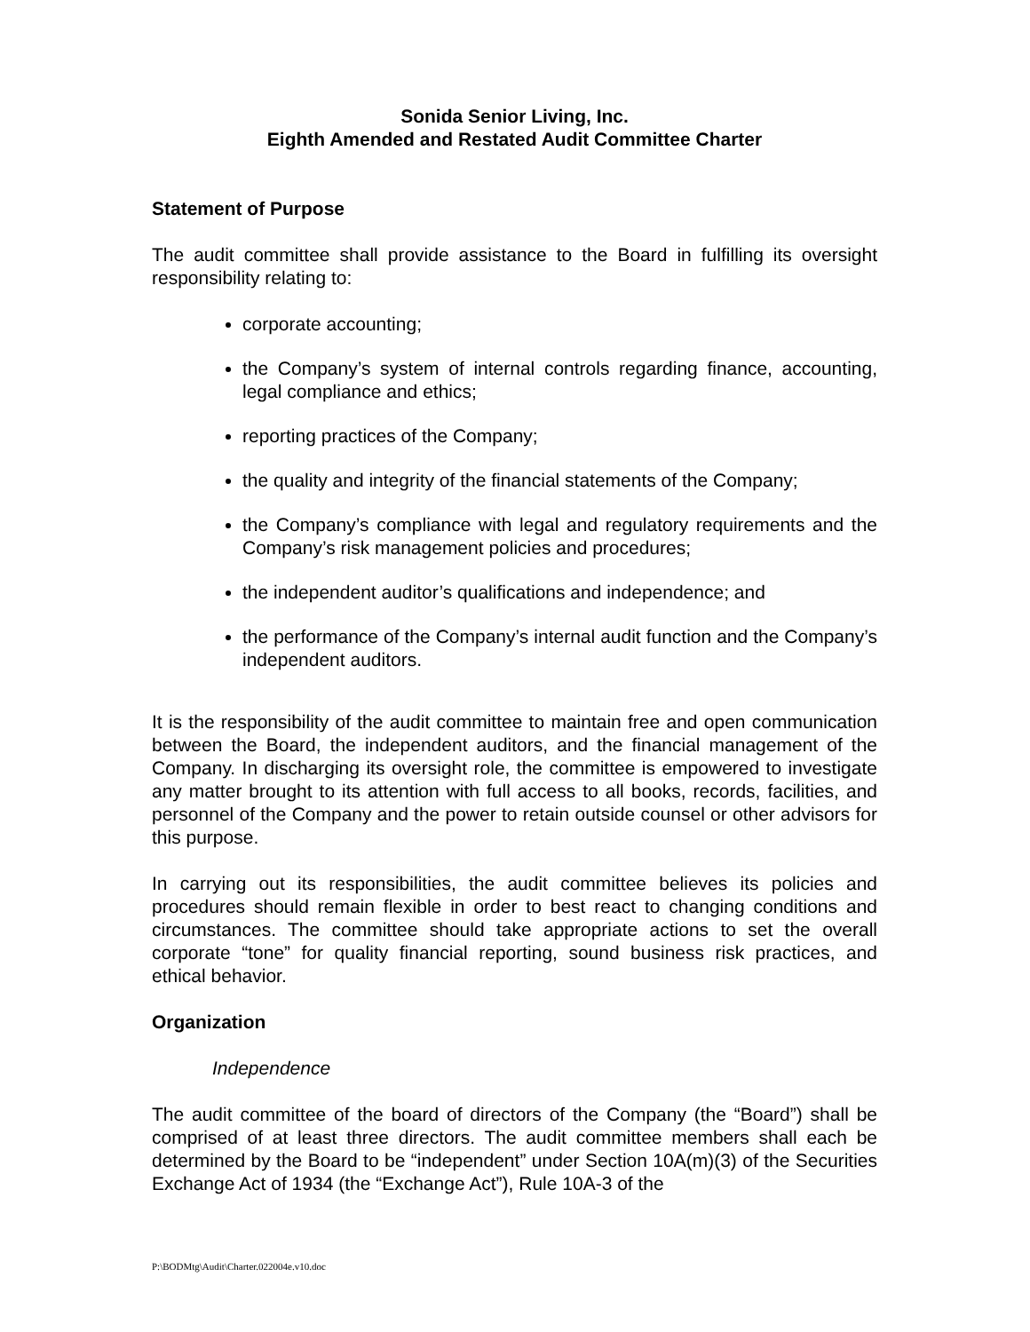Sonida Senior Living, Inc.
Eighth Amended and Restated Audit Committee Charter
Statement of Purpose
The audit committee shall provide assistance to the Board in fulfilling its oversight responsibility relating to:
corporate accounting;
the Company’s system of internal controls regarding finance, accounting, legal compliance and ethics;
reporting practices of the Company;
the quality and integrity of the financial statements of the Company;
the Company’s compliance with legal and regulatory requirements and the Company’s risk management policies and procedures;
the independent auditor’s qualifications and independence; and
the performance of the Company’s internal audit function and the Company’s independent auditors.
It is the responsibility of the audit committee to maintain free and open communication between the Board, the independent auditors, and the financial management of the Company. In discharging its oversight role, the committee is empowered to investigate any matter brought to its attention with full access to all books, records, facilities, and personnel of the Company and the power to retain outside counsel or other advisors for this purpose.
In carrying out its responsibilities, the audit committee believes its policies and procedures should remain flexible in order to best react to changing conditions and circumstances. The committee should take appropriate actions to set the overall corporate “tone” for quality financial reporting, sound business risk practices, and ethical behavior.
Organization
Independence
The audit committee of the board of directors of the Company (the “Board”) shall be comprised of at least three directors. The audit committee members shall each be determined by the Board to be “independent” under Section 10A(m)(3) of the Securities Exchange Act of 1934 (the “Exchange Act”), Rule 10A-3 of the
P:\BODMtg\Audit\Charter.022004e.v10.doc